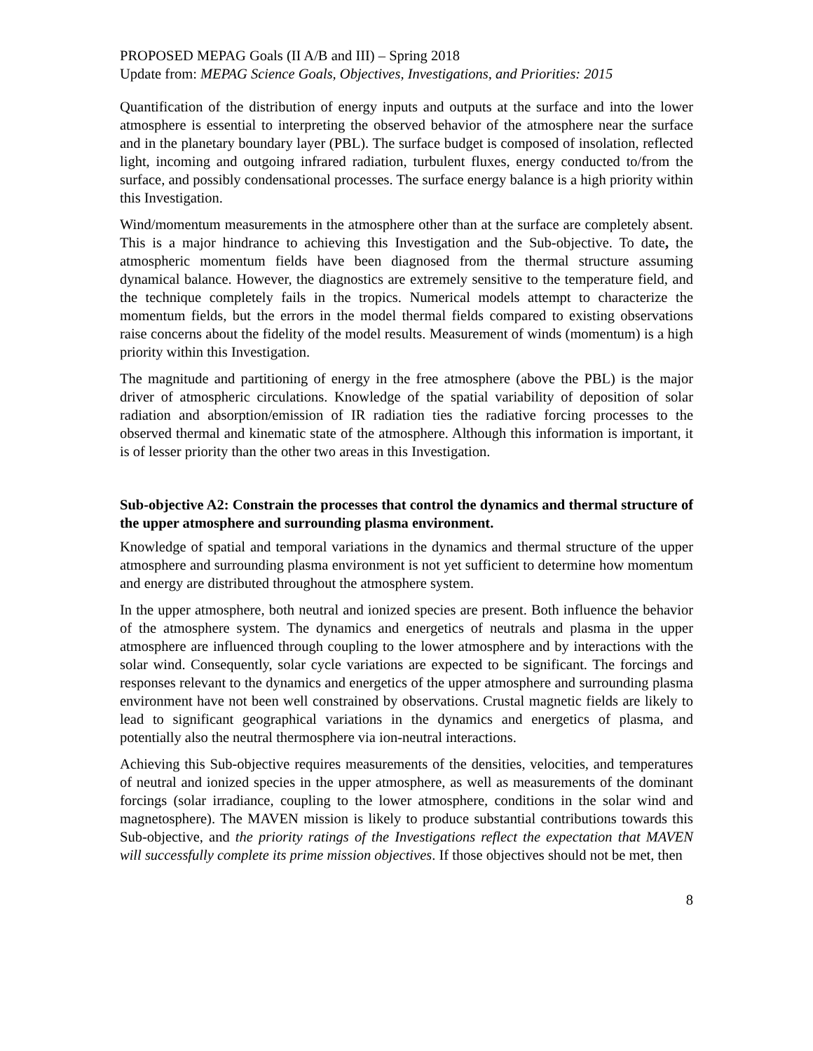PROPOSED MEPAG Goals (II A/B and III) – Spring 2018
Update from: MEPAG Science Goals, Objectives, Investigations, and Priorities: 2015
Quantification of the distribution of energy inputs and outputs at the surface and into the lower atmosphere is essential to interpreting the observed behavior of the atmosphere near the surface and in the planetary boundary layer (PBL). The surface budget is composed of insolation, reflected light, incoming and outgoing infrared radiation, turbulent fluxes, energy conducted to/from the surface, and possibly condensational processes. The surface energy balance is a high priority within this Investigation.
Wind/momentum measurements in the atmosphere other than at the surface are completely absent. This is a major hindrance to achieving this Investigation and the Sub-objective. To date, the atmospheric momentum fields have been diagnosed from the thermal structure assuming dynamical balance. However, the diagnostics are extremely sensitive to the temperature field, and the technique completely fails in the tropics. Numerical models attempt to characterize the momentum fields, but the errors in the model thermal fields compared to existing observations raise concerns about the fidelity of the model results. Measurement of winds (momentum) is a high priority within this Investigation.
The magnitude and partitioning of energy in the free atmosphere (above the PBL) is the major driver of atmospheric circulations. Knowledge of the spatial variability of deposition of solar radiation and absorption/emission of IR radiation ties the radiative forcing processes to the observed thermal and kinematic state of the atmosphere. Although this information is important, it is of lesser priority than the other two areas in this Investigation.
Sub-objective A2: Constrain the processes that control the dynamics and thermal structure of the upper atmosphere and surrounding plasma environment.
Knowledge of spatial and temporal variations in the dynamics and thermal structure of the upper atmosphere and surrounding plasma environment is not yet sufficient to determine how momentum and energy are distributed throughout the atmosphere system.
In the upper atmosphere, both neutral and ionized species are present. Both influence the behavior of the atmosphere system. The dynamics and energetics of neutrals and plasma in the upper atmosphere are influenced through coupling to the lower atmosphere and by interactions with the solar wind. Consequently, solar cycle variations are expected to be significant. The forcings and responses relevant to the dynamics and energetics of the upper atmosphere and surrounding plasma environment have not been well constrained by observations. Crustal magnetic fields are likely to lead to significant geographical variations in the dynamics and energetics of plasma, and potentially also the neutral thermosphere via ion-neutral interactions.
Achieving this Sub-objective requires measurements of the densities, velocities, and temperatures of neutral and ionized species in the upper atmosphere, as well as measurements of the dominant forcings (solar irradiance, coupling to the lower atmosphere, conditions in the solar wind and magnetosphere). The MAVEN mission is likely to produce substantial contributions towards this Sub-objective, and the priority ratings of the Investigations reflect the expectation that MAVEN will successfully complete its prime mission objectives. If those objectives should not be met, then
8